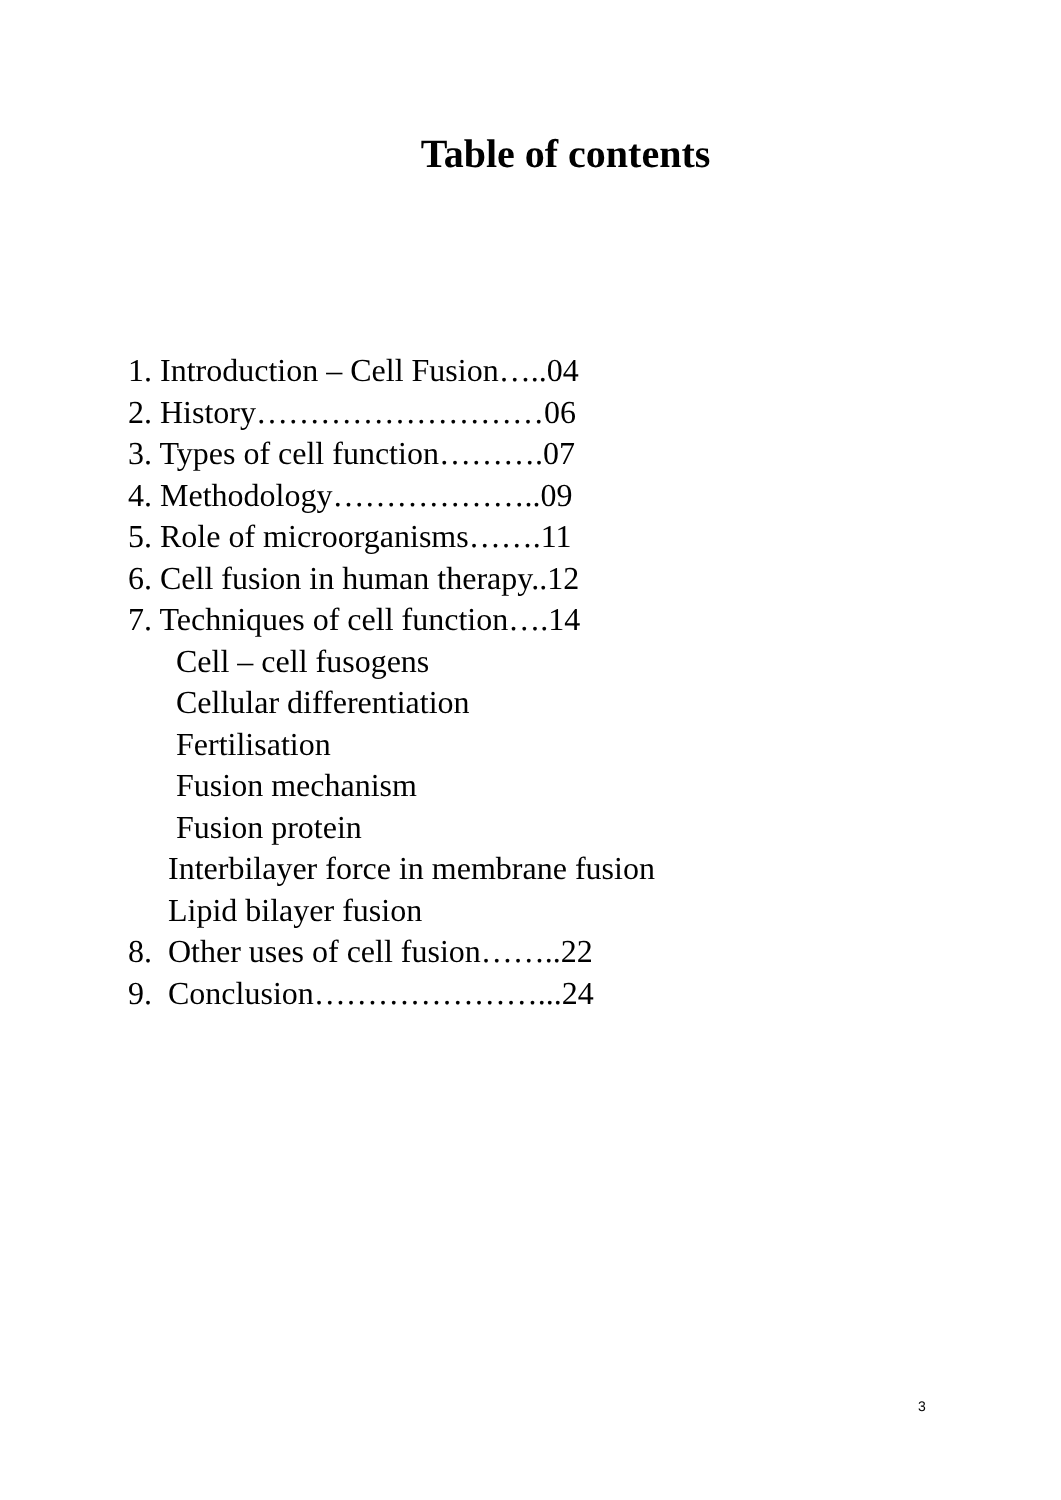Table of contents
1. Introduction – Cell Fusion…..04
2. History………………………06
3. Types of cell function……….07
4. Methodology………………..09
5. Role of microorganisms…….11
6. Cell fusion in human therapy..12
7. Techniques of cell function….14
Cell – cell fusogens
Cellular differentiation
Fertilisation
Fusion mechanism
Fusion protein
Interbilayer force in membrane fusion
Lipid bilayer fusion
8. Other uses of cell fusion……..22
9. Conclusion…………………...24
3